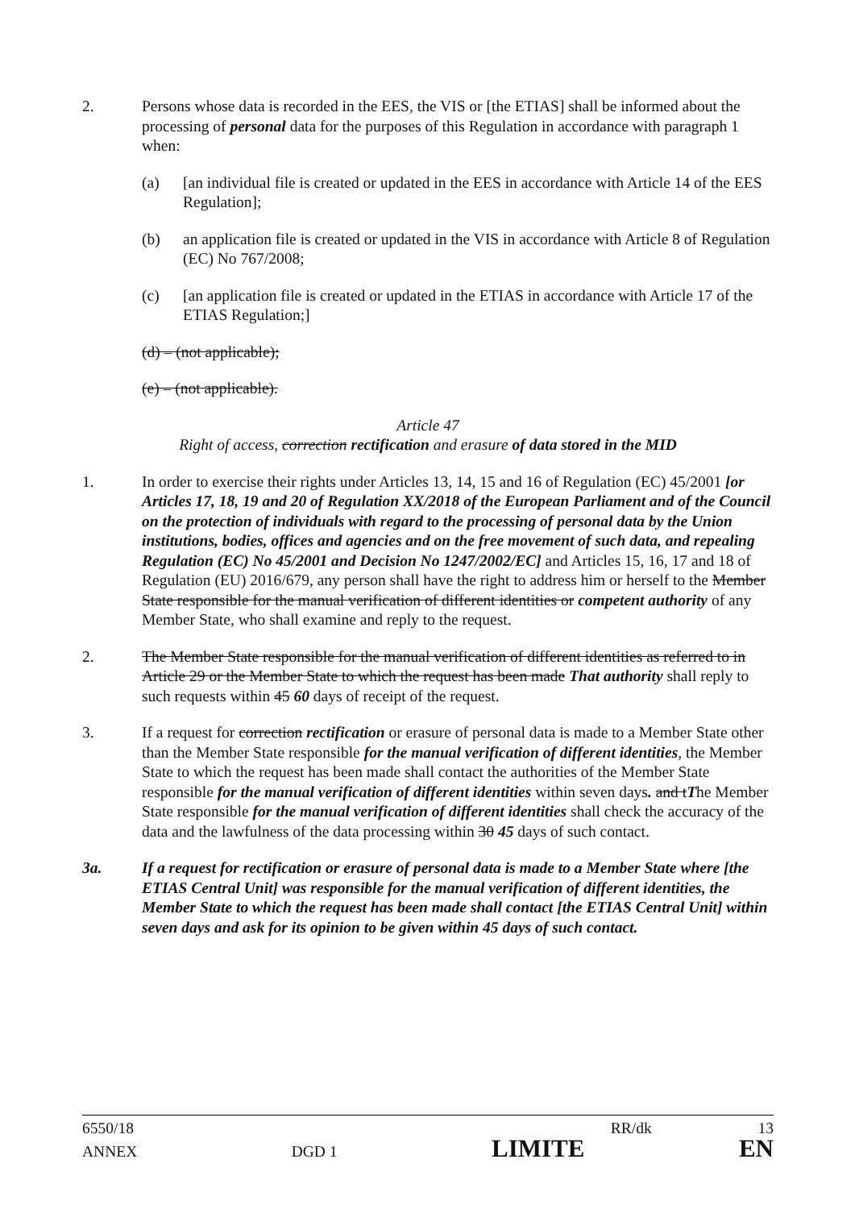2. Persons whose data is recorded in the EES, the VIS or [the ETIAS] shall be informed about the processing of personal data for the purposes of this Regulation in accordance with paragraph 1 when:
(a) [an individual file is created or updated in the EES in accordance with Article 14 of the EES Regulation];
(b) an application file is created or updated in the VIS in accordance with Article 8 of Regulation (EC) No 767/2008;
(c) [an application file is created or updated in the ETIAS in accordance with Article 17 of the ETIAS Regulation;]
(d) – (not applicable);
(e) – (not applicable).
Article 47
Right of access, correction rectification and erasure of data stored in the MID
1. In order to exercise their rights under Articles 13, 14, 15 and 16 of Regulation (EC) 45/2001 [or Articles 17, 18, 19 and 20 of Regulation XX/2018 of the European Parliament and of the Council on the protection of individuals with regard to the processing of personal data by the Union institutions, bodies, offices and agencies and on the free movement of such data, and repealing Regulation (EC) No 45/2001 and Decision No 1247/2002/EC] and Articles 15, 16, 17 and 18 of Regulation (EU) 2016/679, any person shall have the right to address him or herself to the Member State responsible for the manual verification of different identities or competent authority of any Member State, who shall examine and reply to the request.
2. The Member State responsible for the manual verification of different identities as referred to in Article 29 or the Member State to which the request has been made That authority shall reply to such requests within 45 60 days of receipt of the request.
3. If a request for correction rectification or erasure of personal data is made to a Member State other than the Member State responsible for the manual verification of different identities, the Member State to which the request has been made shall contact the authorities of the Member State responsible for the manual verification of different identities within seven days. and tThe Member State responsible for the manual verification of different identities shall check the accuracy of the data and the lawfulness of the data processing within 30 45 days of such contact.
3a. If a request for rectification or erasure of personal data is made to a Member State where [the ETIAS Central Unit] was responsible for the manual verification of different identities, the Member State to which the request has been made shall contact [the ETIAS Central Unit] within seven days and ask for its opinion to be given within 45 days of such contact.
6550/18 RR/dk 13
ANNEX DGD 1 LIMITE EN